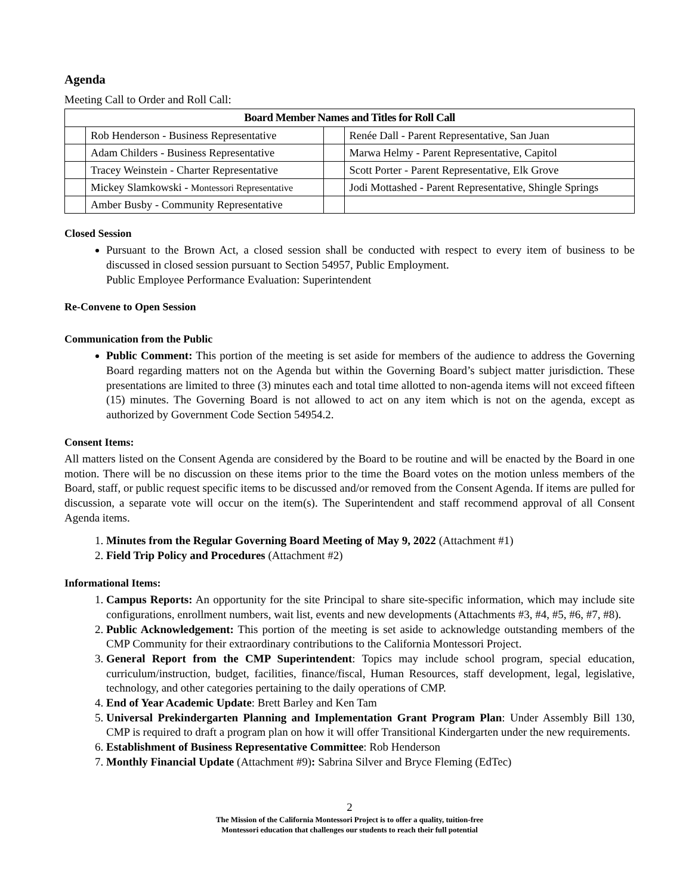Agenda
Meeting Call to Order and Roll Call:
| Board Member Names and Titles for Roll Call | | | |
| --- | --- | --- | --- |
| | Rob Henderson - Business Representative | | Renée Dall - Parent Representative, San Juan |
| | Adam Childers - Business Representative | | Marwa Helmy - Parent Representative, Capitol |
| | Tracey Weinstein - Charter Representative | | Scott Porter - Parent Representative, Elk Grove |
| | Mickey Slamkowski - Montessori Representative | | Jodi Mottashed - Parent Representative, Shingle Springs |
| | Amber Busby - Community Representative | | |
Closed Session
Pursuant to the Brown Act, a closed session shall be conducted with respect to every item of business to be discussed in closed session pursuant to Section 54957, Public Employment.
Public Employee Performance Evaluation: Superintendent
Re-Convene to Open Session
Communication from the Public
Public Comment: This portion of the meeting is set aside for members of the audience to address the Governing Board regarding matters not on the Agenda but within the Governing Board’s subject matter jurisdiction. These presentations are limited to three (3) minutes each and total time allotted to non-agenda items will not exceed fifteen (15) minutes. The Governing Board is not allowed to act on any item which is not on the agenda, except as authorized by Government Code Section 54954.2.
Consent Items:
All matters listed on the Consent Agenda are considered by the Board to be routine and will be enacted by the Board in one motion. There will be no discussion on these items prior to the time the Board votes on the motion unless members of the Board, staff, or public request specific items to be discussed and/or removed from the Consent Agenda. If items are pulled for discussion, a separate vote will occur on the item(s). The Superintendent and staff recommend approval of all Consent Agenda items.
1. Minutes from the Regular Governing Board Meeting of May 9, 2022 (Attachment #1)
2. Field Trip Policy and Procedures (Attachment #2)
Informational Items:
1. Campus Reports: An opportunity for the site Principal to share site-specific information, which may include site configurations, enrollment numbers, wait list, events and new developments (Attachments #3, #4, #5, #6, #7, #8).
2. Public Acknowledgement: This portion of the meeting is set aside to acknowledge outstanding members of the CMP Community for their extraordinary contributions to the California Montessori Project.
3. General Report from the CMP Superintendent: Topics may include school program, special education, curriculum/instruction, budget, facilities, finance/fiscal, Human Resources, staff development, legal, legislative, technology, and other categories pertaining to the daily operations of CMP.
4. End of Year Academic Update: Brett Barley and Ken Tam
5. Universal Prekindergarten Planning and Implementation Grant Program Plan: Under Assembly Bill 130, CMP is required to draft a program plan on how it will offer Transitional Kindergarten under the new requirements.
6. Establishment of Business Representative Committee: Rob Henderson
7. Monthly Financial Update (Attachment #9): Sabrina Silver and Bryce Fleming (EdTec)
2
The Mission of the California Montessori Project is to offer a quality, tuition-free
Montessori education that challenges our students to reach their full potential